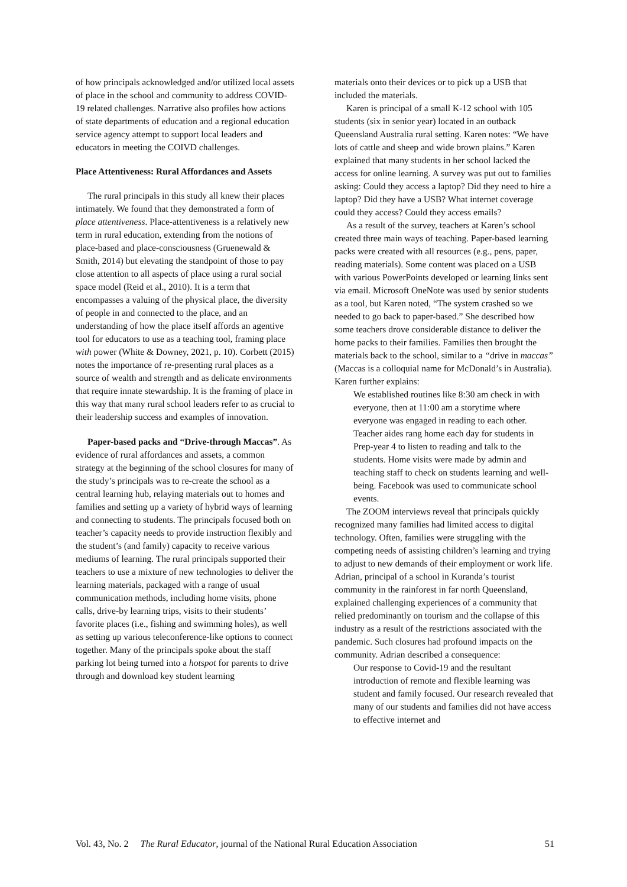of how principals acknowledged and/or utilized local assets of place in the school and community to address COVID-19 related challenges. Narrative also profiles how actions of state departments of education and a regional education service agency attempt to support local leaders and educators in meeting the COIVD challenges.
Place Attentiveness: Rural Affordances and Assets
The rural principals in this study all knew their places intimately. We found that they demonstrated a form of place attentiveness. Place-attentiveness is a relatively new term in rural education, extending from the notions of place-based and place-consciousness (Gruenewald & Smith, 2014) but elevating the standpoint of those to pay close attention to all aspects of place using a rural social space model (Reid et al., 2010). It is a term that encompasses a valuing of the physical place, the diversity of people in and connected to the place, and an understanding of how the place itself affords an agentive tool for educators to use as a teaching tool, framing place with power (White & Downey, 2021, p. 10). Corbett (2015) notes the importance of re-presenting rural places as a source of wealth and strength and as delicate environments that require innate stewardship. It is the framing of place in this way that many rural school leaders refer to as crucial to their leadership success and examples of innovation.
Paper-based packs and “Drive-through Maccas”. As evidence of rural affordances and assets, a common strategy at the beginning of the school closures for many of the study’s principals was to re-create the school as a central learning hub, relaying materials out to homes and families and setting up a variety of hybrid ways of learning and connecting to students. The principals focused both on teacher’s capacity needs to provide instruction flexibly and the student’s (and family) capacity to receive various mediums of learning. The rural principals supported their teachers to use a mixture of new technologies to deliver the learning materials, packaged with a range of usual communication methods, including home visits, phone calls, drive-by learning trips, visits to their students’ favorite places (i.e., fishing and swimming holes), as well as setting up various teleconference-like options to connect together. Many of the principals spoke about the staff parking lot being turned into a hotspot for parents to drive through and download key student learning
materials onto their devices or to pick up a USB that included the materials.
Karen is principal of a small K-12 school with 105 students (six in senior year) located in an outback Queensland Australia rural setting. Karen notes: “We have lots of cattle and sheep and wide brown plains.” Karen explained that many students in her school lacked the access for online learning. A survey was put out to families asking: Could they access a laptop? Did they need to hire a laptop? Did they have a USB? What internet coverage could they access? Could they access emails?
As a result of the survey, teachers at Karen’s school created three main ways of teaching. Paper-based learning packs were created with all resources (e.g., pens, paper, reading materials). Some content was placed on a USB with various PowerPoints developed or learning links sent via email. Microsoft OneNote was used by senior students as a tool, but Karen noted, “The system crashed so we needed to go back to paper-based.” She described how some teachers drove considerable distance to deliver the home packs to their families. Families then brought the materials back to the school, similar to a “drive in maccas” (Maccas is a colloquial name for McDonald’s in Australia). Karen further explains:
We established routines like 8:30 am check in with everyone, then at 11:00 am a storytime where everyone was engaged in reading to each other. Teacher aides rang home each day for students in Prep-year 4 to listen to reading and talk to the students. Home visits were made by admin and teaching staff to check on students learning and well-being. Facebook was used to communicate school events.
The ZOOM interviews reveal that principals quickly recognized many families had limited access to digital technology. Often, families were struggling with the competing needs of assisting children’s learning and trying to adjust to new demands of their employment or work life. Adrian, principal of a school in Kuranda’s tourist community in the rainforest in far north Queensland, explained challenging experiences of a community that relied predominantly on tourism and the collapse of this industry as a result of the restrictions associated with the pandemic. Such closures had profound impacts on the community. Adrian described a consequence:
Our response to Covid-19 and the resultant introduction of remote and flexible learning was student and family focused. Our research revealed that many of our students and families did not have access to effective internet and
Vol. 43, No. 2 The Rural Educator, journal of the National Rural Education Association 51